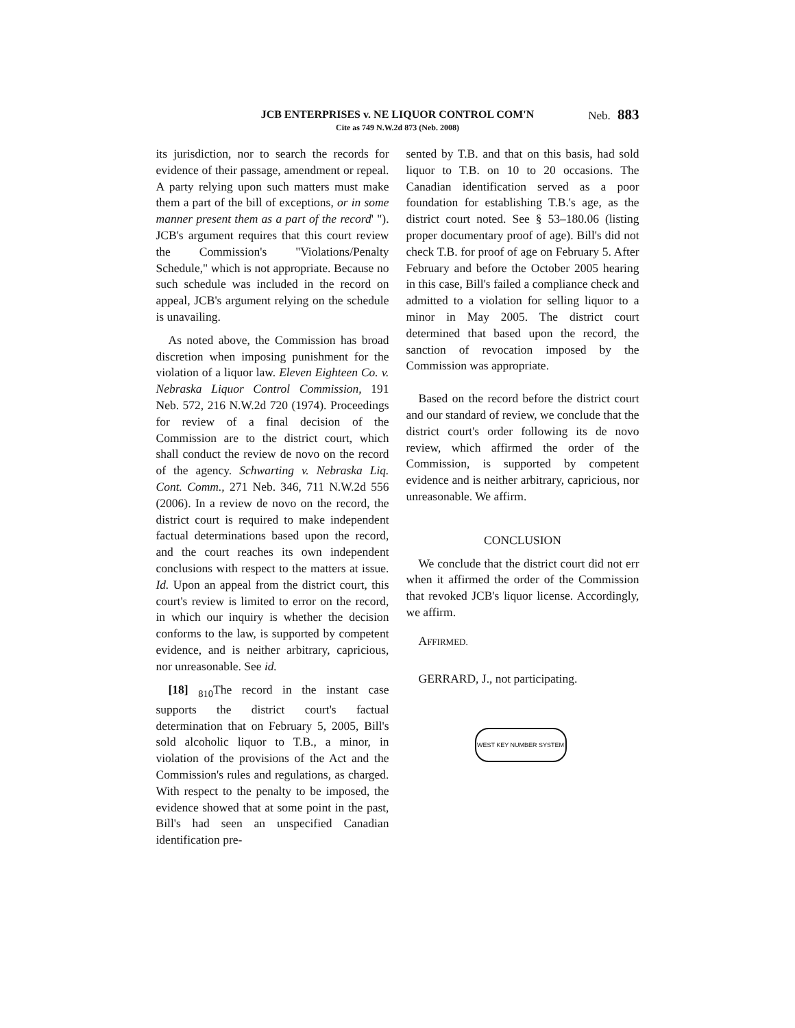JCB ENTERPRISES v. NE LIQUOR CONTROL COM'N
Cite as 749 N.W.2d 873 (Neb. 2008)
Neb. 883
its jurisdiction, nor to search the records for evidence of their passage, amendment or repeal. A party relying upon such matters must make them a part of the bill of exceptions, or in some manner present them as a part of the record' "). JCB's argument requires that this court review the Commission's "Violations/Penalty Schedule," which is not appropriate. Because no such schedule was included in the record on appeal, JCB's argument relying on the schedule is unavailing.
As noted above, the Commission has broad discretion when imposing punishment for the violation of a liquor law. Eleven Eighteen Co. v. Nebraska Liquor Control Commission, 191 Neb. 572, 216 N.W.2d 720 (1974). Proceedings for review of a final decision of the Commission are to the district court, which shall conduct the review de novo on the record of the agency. Schwarting v. Nebraska Liq. Cont. Comm., 271 Neb. 346, 711 N.W.2d 556 (2006). In a review de novo on the record, the district court is required to make independent factual determinations based upon the record, and the court reaches its own independent conclusions with respect to the matters at issue. Id. Upon an appeal from the district court, this court's review is limited to error on the record, in which our inquiry is whether the decision conforms to the law, is supported by competent evidence, and is neither arbitrary, capricious, nor unreasonable. See id.
[18] <sub>810</sub>The record in the instant case supports the district court's factual determination that on February 5, 2005, Bill's sold alcoholic liquor to T.B., a minor, in violation of the provisions of the Act and the Commission's rules and regulations, as charged. With respect to the penalty to be imposed, the evidence showed that at some point in the past, Bill's had seen an unspecified Canadian identification pre-
sented by T.B. and that on this basis, had sold liquor to T.B. on 10 to 20 occasions. The Canadian identification served as a poor foundation for establishing T.B.'s age, as the district court noted. See § 53–180.06 (listing proper documentary proof of age). Bill's did not check T.B. for proof of age on February 5. After February and before the October 2005 hearing in this case, Bill's failed a compliance check and admitted to a violation for selling liquor to a minor in May 2005. The district court determined that based upon the record, the sanction of revocation imposed by the Commission was appropriate.
Based on the record before the district court and our standard of review, we conclude that the district court's order following its de novo review, which affirmed the order of the Commission, is supported by competent evidence and is neither arbitrary, capricious, nor unreasonable. We affirm.
CONCLUSION
We conclude that the district court did not err when it affirmed the order of the Commission that revoked JCB's liquor license. Accordingly, we affirm.
AFFIRMED.
GERRARD, J., not participating.
WEST KEY NUMBER SYSTEM